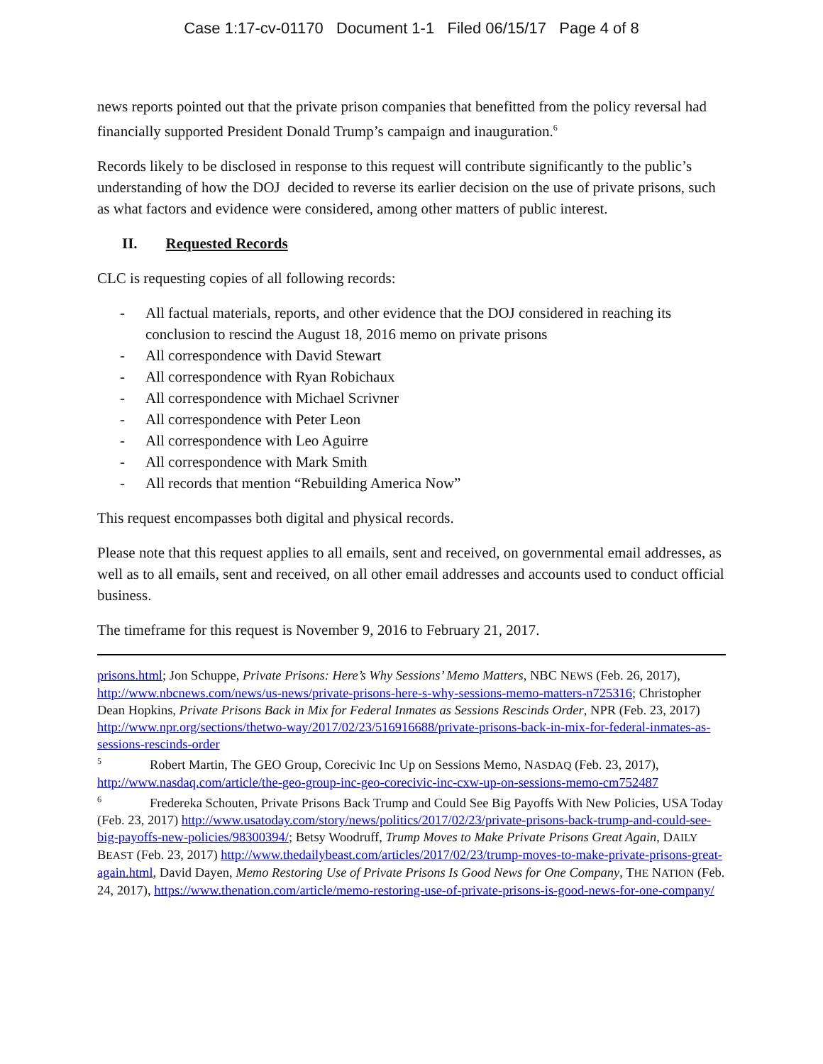Case 1:17-cv-01170 Document 1-1 Filed 06/15/17 Page 4 of 8
news reports pointed out that the private prison companies that benefitted from the policy reversal had financially supported President Donald Trump’s campaign and inauguration.<sup>6</sup>
Records likely to be disclosed in response to this request will contribute significantly to the public’s understanding of how the DOJ decided to reverse its earlier decision on the use of private prisons, such as what factors and evidence were considered, among other matters of public interest.
II. Requested Records
CLC is requesting copies of all following records:
- All factual materials, reports, and other evidence that the DOJ considered in reaching its conclusion to rescind the August 18, 2016 memo on private prisons
- All correspondence with David Stewart
- All correspondence with Ryan Robichaux
- All correspondence with Michael Scrivner
- All correspondence with Peter Leon
- All correspondence with Leo Aguirre
- All correspondence with Mark Smith
- All records that mention “Rebuilding America Now”
This request encompasses both digital and physical records.
Please note that this request applies to all emails, sent and received, on governmental email addresses, as well as to all emails, sent and received, on all other email addresses and accounts used to conduct official business.
The timeframe for this request is November 9, 2016 to February 21, 2017.
prisons.html; Jon Schuppe, Private Prisons: Here’s Why Sessions’ Memo Matters, NBC NEWS (Feb. 26, 2017), http://www.nbcnews.com/news/us-news/private-prisons-here-s-why-sessions-memo-matters-n725316; Christopher Dean Hopkins, Private Prisons Back in Mix for Federal Inmates as Sessions Rescinds Order, NPR (Feb. 23, 2017) http://www.npr.org/sections/thetwo-way/2017/02/23/516916688/private-prisons-back-in-mix-for-federal-inmates-as-sessions-rescinds-order
<sup>5</sup> Robert Martin, The GEO Group, Corecivic Inc Up on Sessions Memo, NASDAQ (Feb. 23, 2017), http://www.nasdaq.com/article/the-geo-group-inc-geo-corecivic-inc-cxw-up-on-sessions-memo-cm752487
<sup>6</sup> Fredereka Schouten, Private Prisons Back Trump and Could See Big Payoffs With New Policies, USA Today (Feb. 23, 2017) http://www.usatoday.com/story/news/politics/2017/02/23/private-prisons-back-trump-and-could-see-big-payoffs-new-policies/98300394/; Betsy Woodruff, Trump Moves to Make Private Prisons Great Again, DAILY BEAST (Feb. 23, 2017) http://www.thedailybeast.com/articles/2017/02/23/trump-moves-to-make-private-prisons-great-again.html, David Dayen, Memo Restoring Use of Private Prisons Is Good News for One Company, THE NATION (Feb. 24, 2017), https://www.thenation.com/article/memo-restoring-use-of-private-prisons-is-good-news-for-one-company/